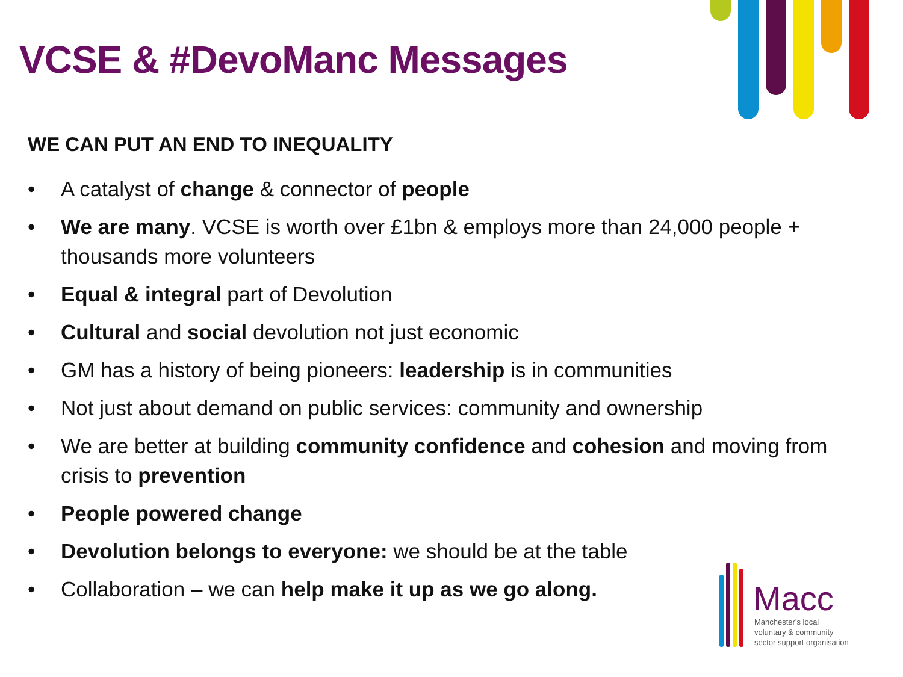VCSE & #DevoManc Messages
WE CAN PUT AN END TO INEQUALITY
• A catalyst of change & connector of people
• We are many. VCSE is worth over £1bn & employs more than 24,000 people + thousands more volunteers
• Equal & integral part of Devolution
• Cultural and social devolution not just economic
• GM has a history of being pioneers: leadership is in communities
• Not just about demand on public services: community and ownership
• We are better at building community confidence and cohesion and moving from crisis to prevention
• People powered change
• Devolution belongs to everyone: we should be at the table
• Collaboration – we can help make it up as we go along.
Macc
Manchester's local
voluntary & community
sector support organisation